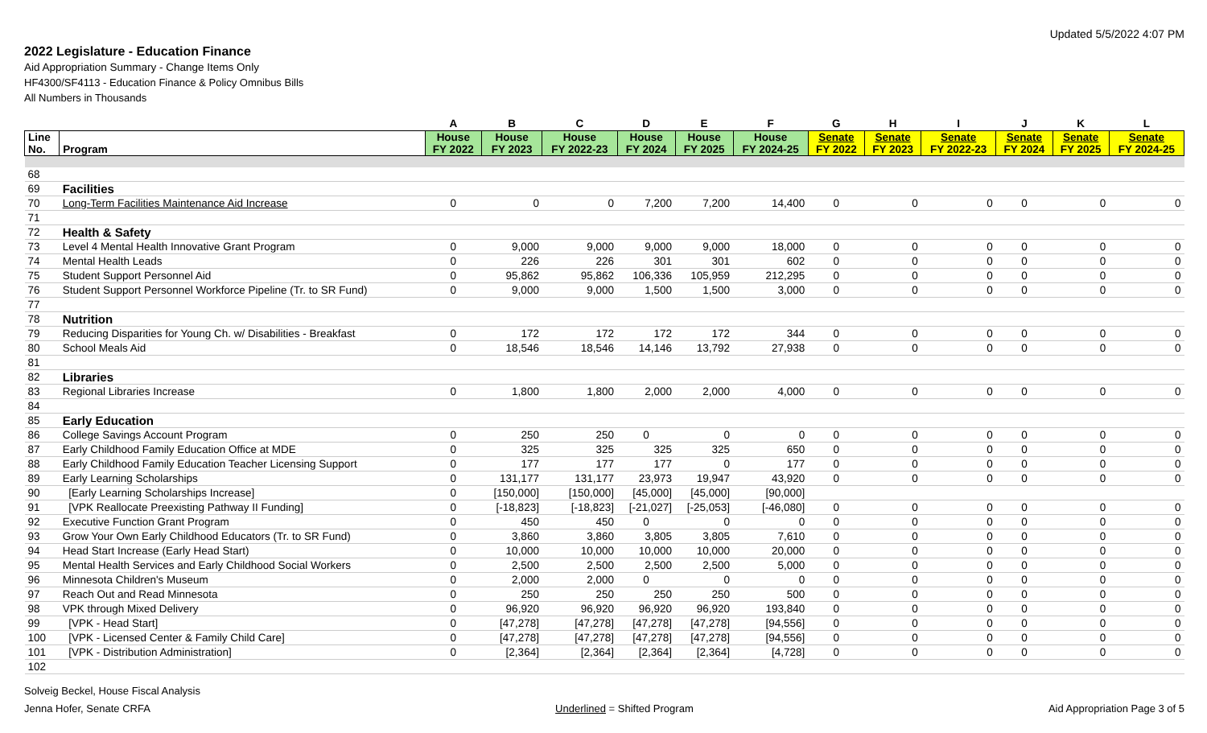Updated 5/5/2022 4:07 PM
2022 Legislature - Education Finance
Aid Appropriation Summary - Change Items Only
HF4300/SF4113 - Education Finance & Policy Omnibus Bills
All Numbers in Thousands
| | | A | B | C | D | E | F | G | H | I | J | K | L |
| --- | --- | --- | --- | --- | --- | --- | --- | --- | --- | --- | --- | --- | --- |
| Line No. | Program | House FY 2022 | House FY 2023 | House FY 2022-23 | House FY 2024 | House FY 2025 | House FY 2024-25 | Senate FY 2022 | Senate FY 2023 | Senate FY 2022-23 | Senate FY 2024 | Senate FY 2025 | Senate FY 2024-25 |
| 68 | | | | | | | | | | | | | |
| 69 | Facilities | | | | | | | | | | | | |
| 70 | Long-Term Facilities Maintenance Aid Increase | 0 | 0 | 0 | 7,200 | 7,200 | 14,400 | 0 | 0 | 0 | 0 | 0 | 0 |
| 71 | | | | | | | | | | | | | |
| 72 | Health & Safety | | | | | | | | | | | | |
| 73 | Level 4 Mental Health Innovative Grant Program | 0 | 9,000 | 9,000 | 9,000 | 9,000 | 18,000 | 0 | 0 | 0 | 0 | 0 | 0 |
| 74 | Mental Health Leads | 0 | 226 | 226 | 301 | 301 | 602 | 0 | 0 | 0 | 0 | 0 | 0 |
| 75 | Student Support Personnel Aid | 0 | 95,862 | 95,862 | 106,336 | 105,959 | 212,295 | 0 | 0 | 0 | 0 | 0 | 0 |
| 76 | Student Support Personnel Workforce Pipeline (Tr. to SR Fund) | 0 | 9,000 | 9,000 | 1,500 | 1,500 | 3,000 | 0 | 0 | 0 | 0 | 0 | 0 |
| 77 | | | | | | | | | | | | | |
| 78 | Nutrition | | | | | | | | | | | | |
| 79 | Reducing Disparities for Young Ch. w/ Disabilities - Breakfast | 0 | 172 | 172 | 172 | 172 | 344 | 0 | 0 | 0 | 0 | 0 | 0 |
| 80 | School Meals Aid | 0 | 18,546 | 18,546 | 14,146 | 13,792 | 27,938 | 0 | 0 | 0 | 0 | 0 | 0 |
| 81 | | | | | | | | | | | | | |
| 82 | Libraries | | | | | | | | | | | | |
| 83 | Regional Libraries Increase | 0 | 1,800 | 1,800 | 2,000 | 2,000 | 4,000 | 0 | 0 | 0 | 0 | 0 | 0 |
| 84 | | | | | | | | | | | | | |
| 85 | Early Education | | | | | | | | | | | | |
| 86 | College Savings Account Program | 0 | 250 | 250 | 0 | 0 | 0 | 0 | 0 | 0 | 0 | 0 | 0 |
| 87 | Early Childhood Family Education Office at MDE | 0 | 325 | 325 | 325 | 325 | 650 | 0 | 0 | 0 | 0 | 0 | 0 |
| 88 | Early Childhood Family Education Teacher Licensing Support | 0 | 177 | 177 | 177 | 0 | 177 | 0 | 0 | 0 | 0 | 0 | 0 |
| 89 | Early Learning Scholarships | 0 | 131,177 | 131,177 | 23,973 | 19,947 | 43,920 | 0 | 0 | 0 | 0 | 0 | 0 |
| 90 | [Early Learning Scholarships Increase] | 0 | [150,000] | [150,000] | [45,000] | [45,000] | [90,000] | | | | | | |
| 91 | [VPK Reallocate Preexisting Pathway II Funding] | 0 | [-18,823] | [-18,823] | [-21,027] | [-25,053] | [-46,080] | 0 | 0 | 0 | 0 | 0 | 0 |
| 92 | Executive Function Grant Program | 0 | 450 | 450 | 0 | 0 | 0 | 0 | 0 | 0 | 0 | 0 | 0 |
| 93 | Grow Your Own Early Childhood Educators (Tr. to SR Fund) | 0 | 3,860 | 3,860 | 3,805 | 3,805 | 7,610 | 0 | 0 | 0 | 0 | 0 | 0 |
| 94 | Head Start Increase (Early Head Start) | 0 | 10,000 | 10,000 | 10,000 | 10,000 | 20,000 | 0 | 0 | 0 | 0 | 0 | 0 |
| 95 | Mental Health Services and Early Childhood Social Workers | 0 | 2,500 | 2,500 | 2,500 | 2,500 | 5,000 | 0 | 0 | 0 | 0 | 0 | 0 |
| 96 | Minnesota Children's Museum | 0 | 2,000 | 2,000 | 0 | 0 | 0 | 0 | 0 | 0 | 0 | 0 | 0 |
| 97 | Reach Out and Read Minnesota | 0 | 250 | 250 | 250 | 250 | 500 | 0 | 0 | 0 | 0 | 0 | 0 |
| 98 | VPK through Mixed Delivery | 0 | 96,920 | 96,920 | 96,920 | 96,920 | 193,840 | 0 | 0 | 0 | 0 | 0 | 0 |
| 99 | [VPK - Head Start] | 0 | [47,278] | [47,278] | [47,278] | [47,278] | [94,556] | 0 | 0 | 0 | 0 | 0 | 0 |
| 100 | [VPK - Licensed Center & Family Child Care] | 0 | [47,278] | [47,278] | [47,278] | [47,278] | [94,556] | 0 | 0 | 0 | 0 | 0 | 0 |
| 101 | [VPK - Distribution Administration] | 0 | [2,364] | [2,364] | [2,364] | [2,364] | [4,728] | 0 | 0 | 0 | 0 | 0 | 0 |
| 102 | | | | | | | | | | | | | |
Solveig Beckel, House Fiscal Analysis
Jenna Hofer, Senate CRFA
Underlined = Shifted Program
Aid Appropriation Page 3 of 5